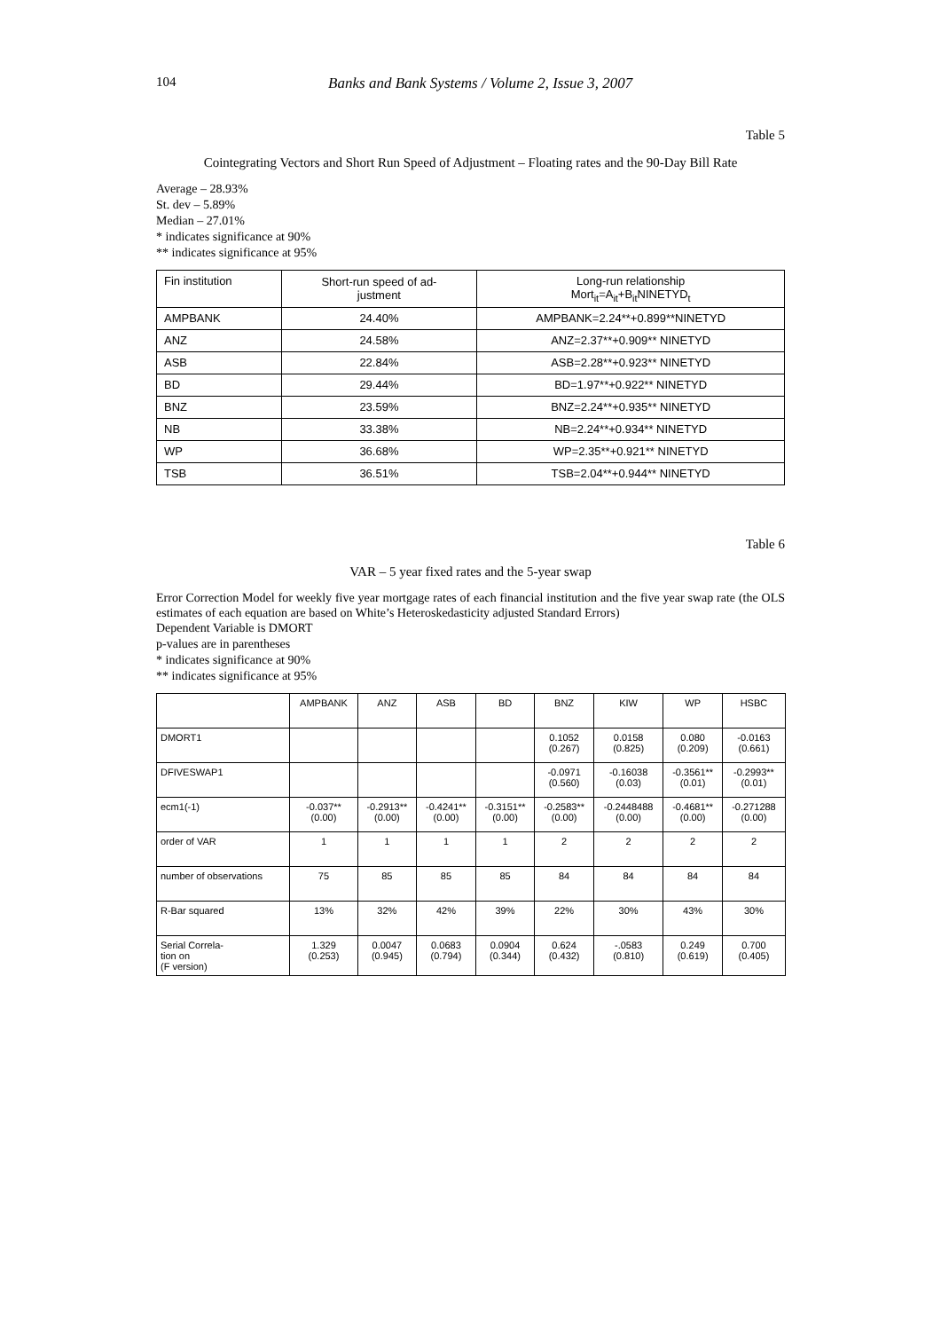104 Banks and Bank Systems / Volume 2, Issue 3, 2007
Table 5
Cointegrating Vectors and Short Run Speed of Adjustment – Floating rates and the 90-Day Bill Rate
Average – 28.93%
St. dev – 5.89%
Median – 27.01%
* indicates significance at 90%
** indicates significance at 95%
| Fin institution | Short-run speed of ad- justment | Long-run relationship Mort<sub>it</sub>=A<sub>it</sub>+B<sub>it</sub>NINETYD<sub>t</sub> |
| --- | --- | --- |
| AMPBANK | 24.40% | AMPBANK=2.24**+0.899**NINETYD |
| ANZ | 24.58% | ANZ=2.37**+0.909** NINETYD |
| ASB | 22.84% | ASB=2.28**+0.923** NINETYD |
| BD | 29.44% | BD=1.97**+0.922** NINETYD |
| BNZ | 23.59% | BNZ=2.24**+0.935** NINETYD |
| NB | 33.38% | NB=2.24**+0.934** NINETYD |
| WP | 36.68% | WP=2.35**+0.921** NINETYD |
| TSB | 36.51% | TSB=2.04**+0.944** NINETYD |
Table 6
VAR – 5 year fixed rates and the 5-year swap
Error Correction Model for weekly five year mortgage rates of each financial institution and the five year swap rate (the OLS estimates of each equation are based on White’s Heteroskedasticity adjusted Standard Errors)
Dependent Variable is DMORT
p-values are in parentheses
* indicates significance at 90%
** indicates significance at 95%
| | AMPBANK | ANZ | ASB | BD | BNZ | KIW | WP | HSBC |
| --- | --- | --- | --- | --- | --- | --- | --- | --- |
| DMORT1 | | | | | 0.1052 (0.267) | 0.0158 (0.825) | 0.080 (0.209) | -0.0163 (0.661) |
| DFIVESWAP1 | | | | | -0.0971 (0.560) | -0.16038 (0.03) | -0.3561** (0.01) | -0.2993** (0.01) |
| ecm1(-1) | -0.037** (0.00) | -0.2913** (0.00) | -0.4241** (0.00) | -0.3151** (0.00) | -0.2583** (0.00) | -0.2448488 (0.00) | -0.4681** (0.00) | -0.271288 (0.00) |
| order of VAR | 1 | 1 | 1 | 1 | 2 | 2 | 2 | 2 |
| number of observations | 75 | 85 | 85 | 85 | 84 | 84 | 84 | 84 |
| R-Bar squared | 13% | 32% | 42% | 39% | 22% | 30% | 43% | 30% |
| Serial Correla- tion on (F version) | 1.329 (0.253) | 0.0047 (0.945) | 0.0683 (0.794) | 0.0904 (0.344) | 0.624 (0.432) | -.0583 (0.810) | 0.249 (0.619) | 0.700 (0.405) |